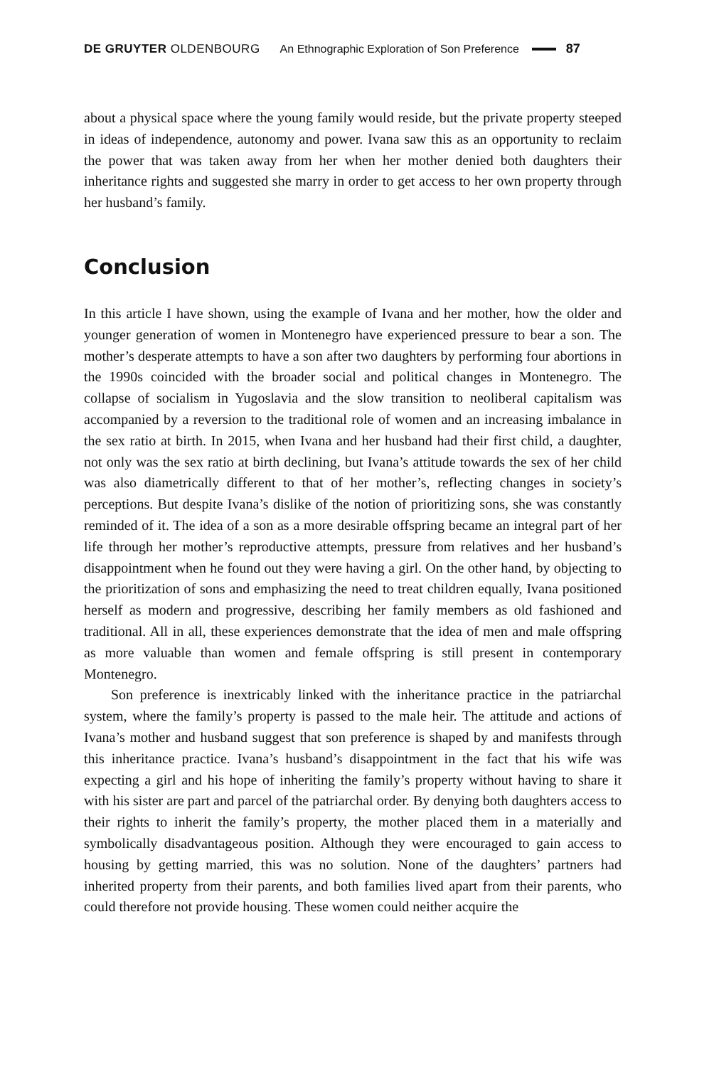DE GRUYTER OLDENBOURG An Ethnographic Exploration of Son Preference 87
about a physical space where the young family would reside, but the private property steeped in ideas of independence, autonomy and power. Ivana saw this as an opportunity to reclaim the power that was taken away from her when her mother denied both daughters their inheritance rights and suggested she marry in order to get access to her own property through her husband’s family.
Conclusion
In this article I have shown, using the example of Ivana and her mother, how the older and younger generation of women in Montenegro have experienced pressure to bear a son. The mother’s desperate attempts to have a son after two daughters by performing four abortions in the 1990s coincided with the broader social and political changes in Montenegro. The collapse of socialism in Yugoslavia and the slow transition to neoliberal capitalism was accompanied by a reversion to the traditional role of women and an increasing imbalance in the sex ratio at birth. In 2015, when Ivana and her husband had their first child, a daughter, not only was the sex ratio at birth declining, but Ivana’s attitude towards the sex of her child was also diametrically different to that of her mother’s, reflecting changes in society’s perceptions. But despite Ivana’s dislike of the notion of prioritizing sons, she was constantly reminded of it. The idea of a son as a more desirable offspring became an integral part of her life through her mother’s reproductive attempts, pressure from relatives and her husband’s disappointment when he found out they were having a girl. On the other hand, by objecting to the prioritization of sons and emphasizing the need to treat children equally, Ivana positioned herself as modern and progressive, describing her family members as old fashioned and traditional. All in all, these experiences demonstrate that the idea of men and male offspring as more valuable than women and female offspring is still present in contemporary Montenegro.
Son preference is inextricably linked with the inheritance practice in the patriarchal system, where the family’s property is passed to the male heir. The attitude and actions of Ivana’s mother and husband suggest that son preference is shaped by and manifests through this inheritance practice. Ivana’s husband’s disappointment in the fact that his wife was expecting a girl and his hope of inheriting the family’s property without having to share it with his sister are part and parcel of the patriarchal order. By denying both daughters access to their rights to inherit the family’s property, the mother placed them in a materially and symbolically disadvantageous position. Although they were encouraged to gain access to housing by getting married, this was no solution. None of the daughters’ partners had inherited property from their parents, and both families lived apart from their parents, who could therefore not provide housing. These women could neither acquire the